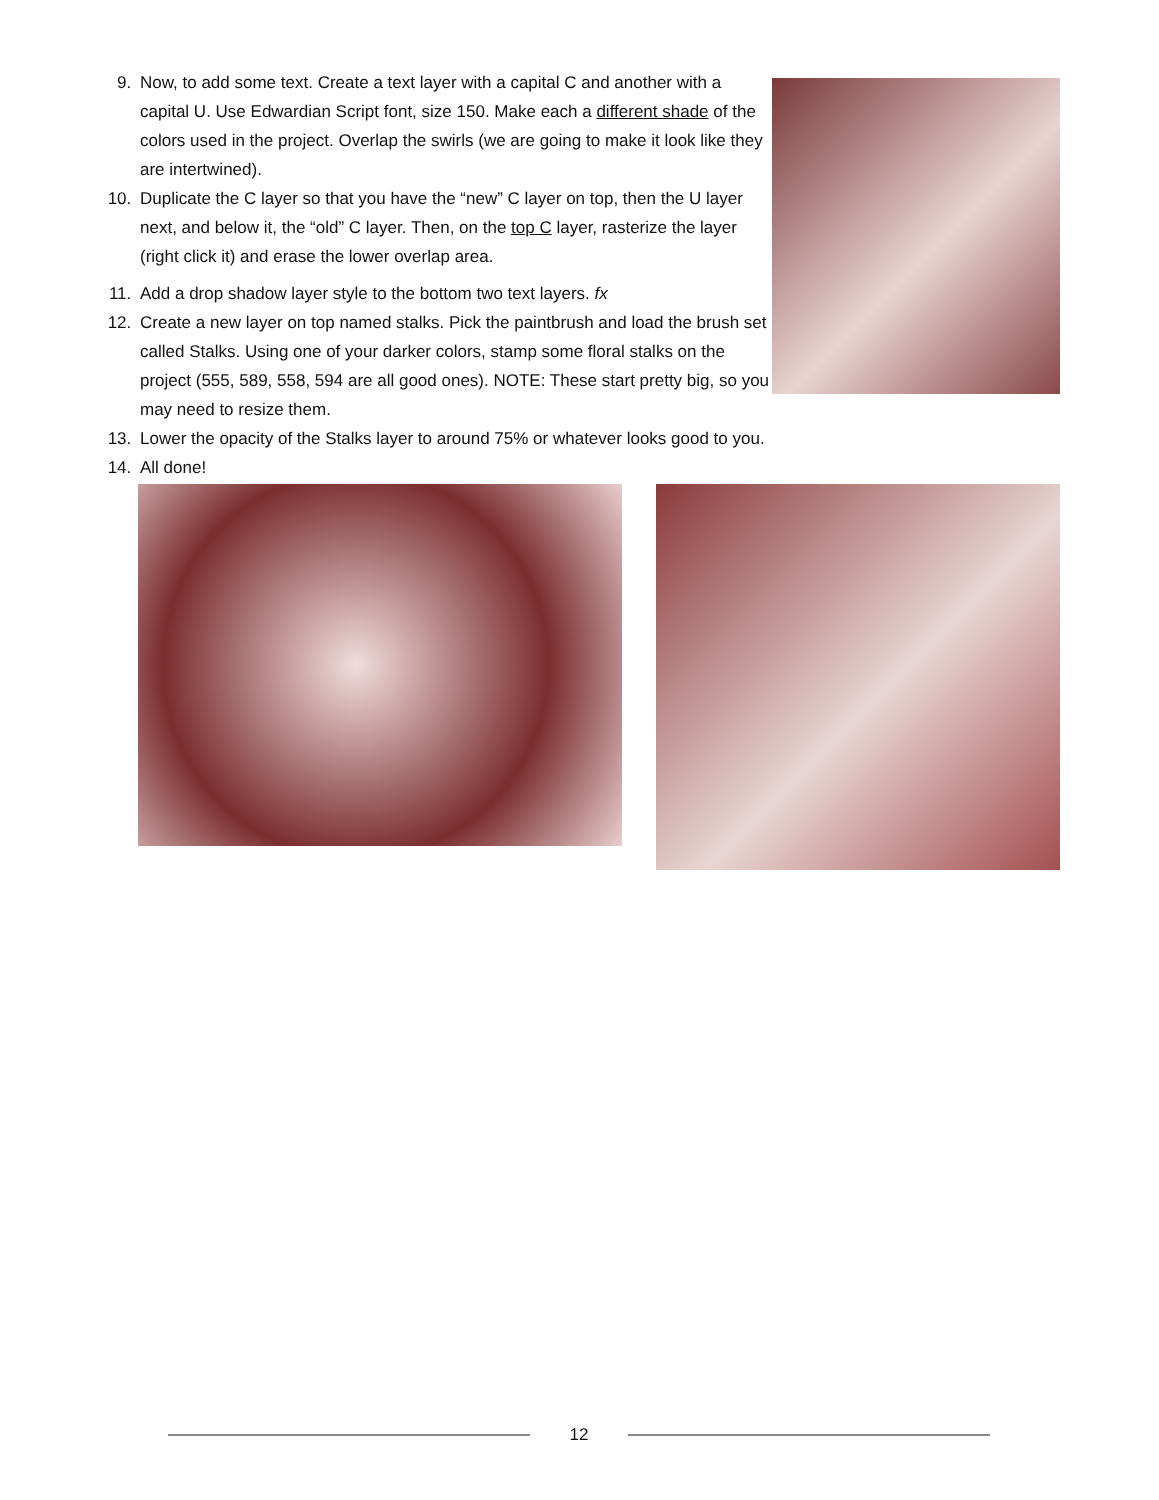9. Now, to add some text. Create a text layer with a capital C and another with a capital U. Use Edwardian Script font, size 150. Make each a different shade of the colors used in the project. Overlap the swirls (we are going to make it look like they are intertwined).
10. Duplicate the C layer so that you have the “new” C layer on top, then the U layer next, and below it, the “old” C layer. Then, on the top C layer, rasterize the layer (right click it) and erase the lower overlap area.
11. Add a drop shadow layer style to the bottom two text layers. fx
12. Create a new layer on top named stalks. Pick the paintbrush and load the brush set called Stalks. Using one of your darker colors, stamp some floral stalks on the project (555, 589, 558, 594 are all good ones). NOTE: These start pretty big, so you may need to resize them.
13. Lower the opacity of the Stalks layer to around 75% or whatever looks good to you.
14. All done!
12